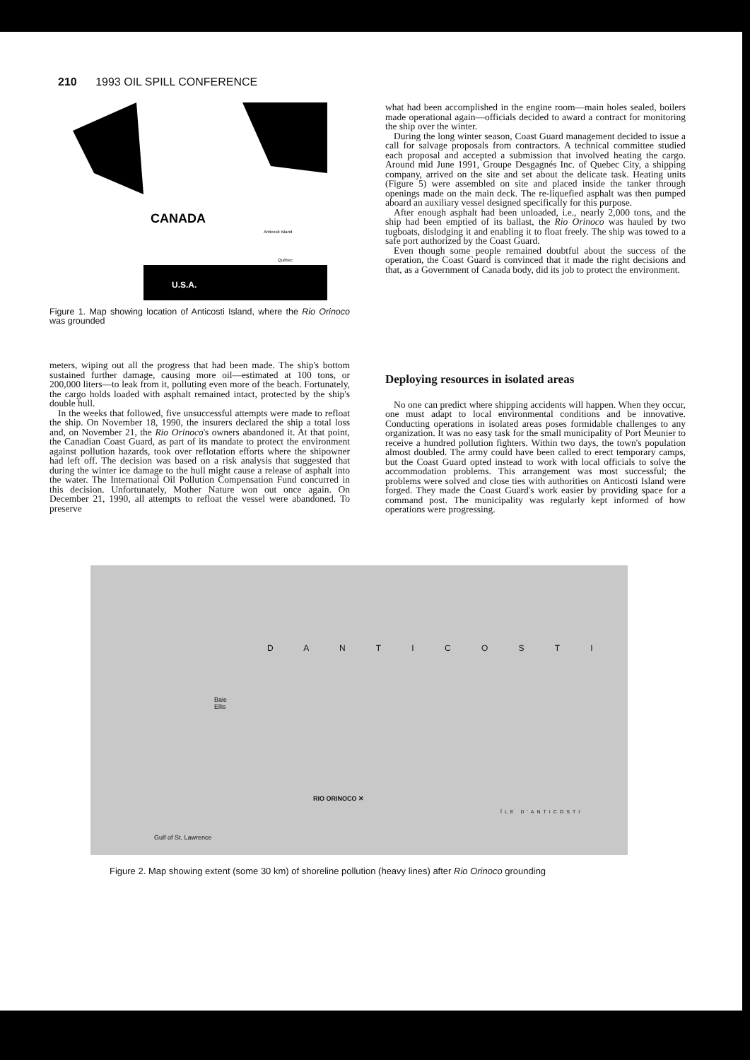210 1993 OIL SPILL CONFERENCE
CANADA
U.S.A.
Anticosti Island
Québec
Figure 1. Map showing location of Anticosti Island, where the Rio Orinoco was grounded
what had been accomplished in the engine room—main holes sealed, boilers made operational again—officials decided to award a contract for monitoring the ship over the winter.
During the long winter season, Coast Guard management decided to issue a call for salvage proposals from contractors. A technical committee studied each proposal and accepted a submission that involved heating the cargo. Around mid June 1991, Groupe Desgagnés Inc. of Quebec City, a shipping company, arrived on the site and set about the delicate task. Heating units (Figure 5) were assembled on site and placed inside the tanker through openings made on the main deck. The re-liquefied asphalt was then pumped aboard an auxiliary vessel designed specifically for this purpose.
After enough asphalt had been unloaded, i.e., nearly 2,000 tons, and the ship had been emptied of its ballast, the Rio Orinoco was hauled by two tugboats, dislodging it and enabling it to float freely. The ship was towed to a safe port authorized by the Coast Guard.
Even though some people remained doubtful about the success of the operation, the Coast Guard is convinced that it made the right decisions and that, as a Government of Canada body, did its job to protect the environment.
meters, wiping out all the progress that had been made. The ship's bottom sustained further damage, causing more oil—estimated at 100 tons, or 200,000 liters—to leak from it, polluting even more of the beach. Fortunately, the cargo holds loaded with asphalt remained intact, protected by the ship's double hull.
In the weeks that followed, five unsuccessful attempts were made to refloat the ship. On November 18, 1990, the insurers declared the ship a total loss and, on November 21, the Rio Orinoco's owners abandoned it. At that point, the Canadian Coast Guard, as part of its mandate to protect the environment against pollution hazards, took over reflotation efforts where the shipowner had left off. The decision was based on a risk analysis that suggested that during the winter ice damage to the hull might cause a release of asphalt into the water. The International Oil Pollution Compensation Fund concurred in this decision. Unfortunately, Mother Nature won out once again. On December 21, 1990, all attempts to refloat the vessel were abandoned. To preserve
Deploying resources in isolated areas
No one can predict where shipping accidents will happen. When they occur, one must adapt to local environmental conditions and be innovative. Conducting operations in isolated areas poses formidable challenges to any organization. It was no easy task for the small municipality of Port Meunier to receive a hundred pollution fighters. Within two days, the town's population almost doubled. The army could have been called to erect temporary camps, but the Coast Guard opted instead to work with local officials to solve the accommodation problems. This arrangement was most successful; the problems were solved and close ties with authorities on Anticosti Island were forged. They made the Coast Guard's work easier by providing space for a command post. The municipality was regularly kept informed of how operations were progressing.
D A N T I C O S T I
Baie
Ellis
RIO ORINOCO ✕
ÎLE D'ANTICOSTI
Gulf of St. Lawrence
Figure 2. Map showing extent (some 30 km) of shoreline pollution (heavy lines) after Rio Orinoco grounding